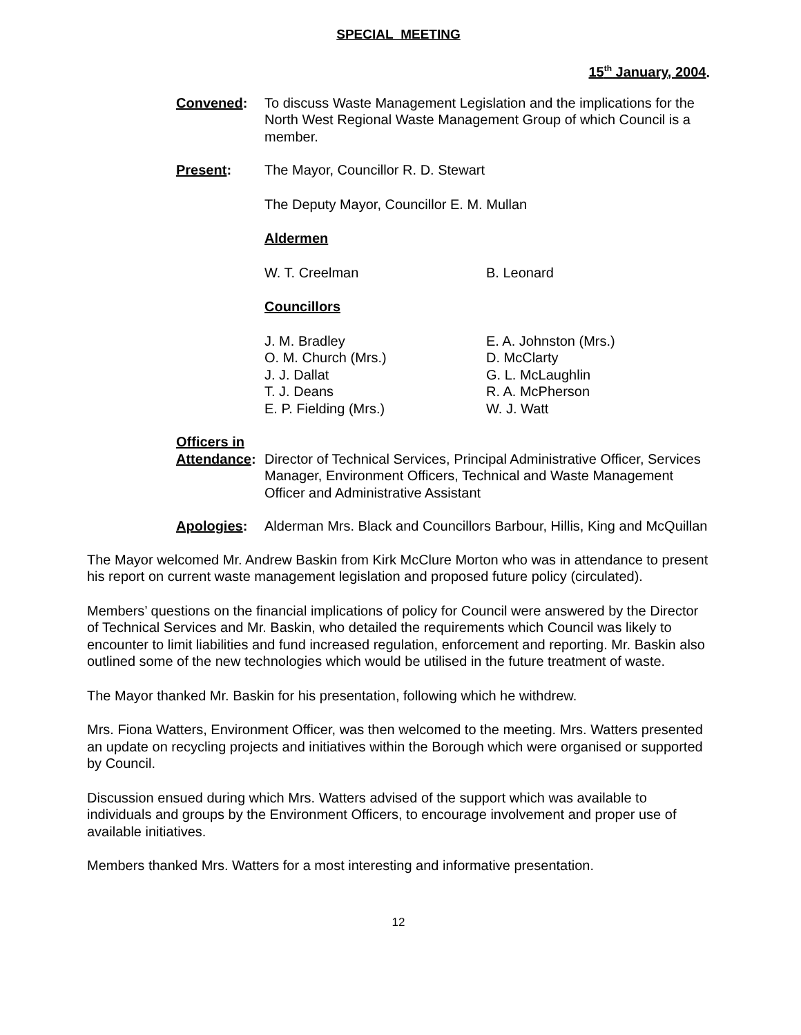SPECIAL MEETING
15<sup>th</sup> January, 2004.
Convened: To discuss Waste Management Legislation and the implications for the North West Regional Waste Management Group of which Council is a member.
Present: The Mayor, Councillor R. D. Stewart
The Deputy Mayor, Councillor E. M. Mullan
Aldermen
W. T. Creelman B. Leonard
Councillors
J. M. Bradley
O. M. Church (Mrs.)
J. J. Dallat
T. J. Deans
E. P. Fielding (Mrs.)
E. A. Johnston (Mrs.)
D. McClarty
G. L. McLaughlin
R. A. McPherson
W. J. Watt
Officers in
Attendance:
Director of Technical Services, Principal Administrative Officer, Services Manager, Environment Officers, Technical and Waste Management Officer and Administrative Assistant
Apologies: Alderman Mrs. Black and Councillors Barbour, Hillis, King and McQuillan
The Mayor welcomed Mr. Andrew Baskin from Kirk McClure Morton who was in attendance to present his report on current waste management legislation and proposed future policy (circulated).
Members’ questions on the financial implications of policy for Council were answered by the Director of Technical Services and Mr. Baskin, who detailed the requirements which Council was likely to encounter to limit liabilities and fund increased regulation, enforcement and reporting. Mr. Baskin also outlined some of the new technologies which would be utilised in the future treatment of waste.
The Mayor thanked Mr. Baskin for his presentation, following which he withdrew.
Mrs. Fiona Watters, Environment Officer, was then welcomed to the meeting. Mrs. Watters presented an update on recycling projects and initiatives within the Borough which were organised or supported by Council.
Discussion ensued during which Mrs. Watters advised of the support which was available to individuals and groups by the Environment Officers, to encourage involvement and proper use of available initiatives.
Members thanked Mrs. Watters for a most interesting and informative presentation.
12